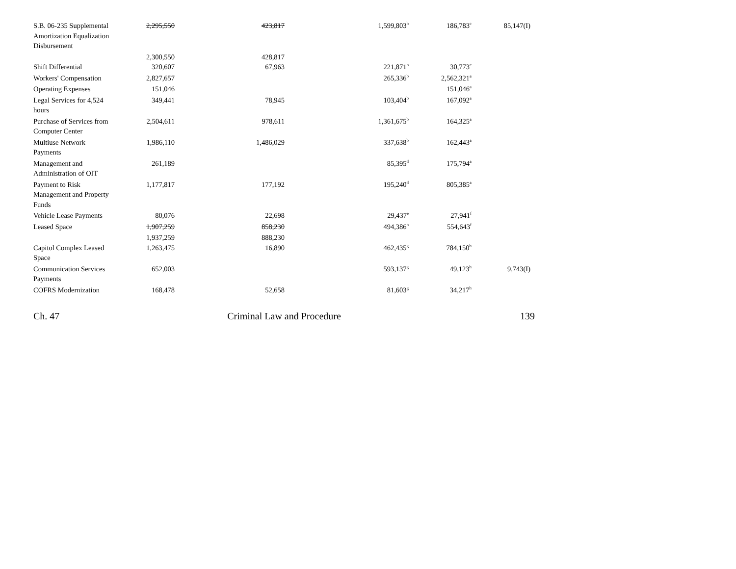| S.B. 06-235 Supplemental Amortization Equalization Disbursement | 2,295,550 | 423,817 | 1,599,803<sup>b</sup> | 186,783<sup>c</sup> | 85,147(I) |
| | 2,300,550 | 428,817 | | | |
| Shift Differential | 320,607 | 67,963 | 221,871<sup>b</sup> | 30,773<sup>c</sup> | |
| Workers' Compensation | 2,827,657 | | 265,336<sup>b</sup> | 2,562,321<sup>a</sup> | |
| Operating Expenses | 151,046 | | | 151,046<sup>a</sup> | |
| Legal Services for 4,524 hours | 349,441 | 78,945 | 103,404<sup>b</sup> | 167,092<sup>a</sup> | |
| Purchase of Services from Computer Center | 2,504,611 | 978,611 | 1,361,675<sup>b</sup> | 164,325<sup>a</sup> | |
| Multiuse Network Payments | 1,986,110 | 1,486,029 | 337,638<sup>b</sup> | 162,443<sup>a</sup> | |
| Management and Administration of OIT | 261,189 | | 85,395<sup>d</sup> | 175,794<sup>a</sup> | |
| Payment to Risk Management and Property Funds | 1,177,817 | 177,192 | 195,240<sup>d</sup> | 805,385<sup>a</sup> | |
| Vehicle Lease Payments | 80,076 | 22,698 | 29,437<sup>e</sup> | 27,941<sup>f</sup> | |
| Leased Space | 1,907,259 | 858,230 | 494,386<sup>b</sup> | 554,643<sup>f</sup> | |
| | 1,937,259 | 888,230 | | | |
| Capitol Complex Leased Space | 1,263,475 | 16,890 | 462,435<sup>g</sup> | 784,150<sup>h</sup> | |
| Communication Services Payments | 652,003 | | 593,137<sup>g</sup> | 49,123<sup>h</sup> | 9,743(I) |
| COFRS Modernization | 168,478 | 52,658 | 81,603<sup>g</sup> | 34,217<sup>h</sup> | |
Ch. 47 Criminal Law and Procedure 139